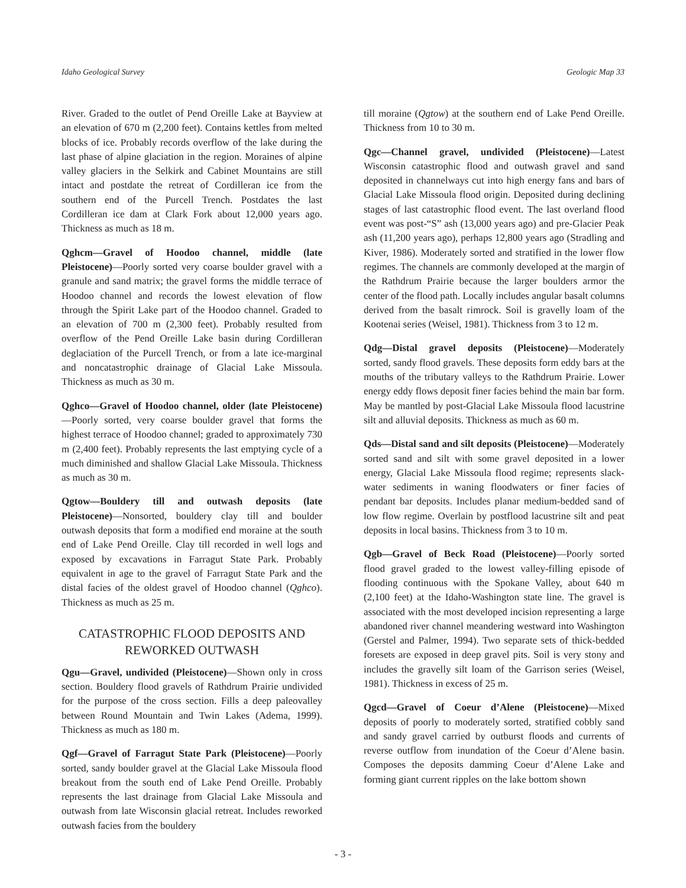Idaho Geological Survey Geologic Map 33
River. Graded to the outlet of Pend Oreille Lake at Bayview at an elevation of 670 m (2,200 feet). Contains kettles from melted blocks of ice. Probably records overflow of the lake during the last phase of alpine glaciation in the region. Moraines of alpine valley glaciers in the Selkirk and Cabinet Mountains are still intact and postdate the retreat of Cordilleran ice from the southern end of the Purcell Trench. Postdates the last Cordilleran ice dam at Clark Fork about 12,000 years ago. Thickness as much as 18 m.
Qghcm—Gravel of Hoodoo channel, middle (late Pleistocene)—Poorly sorted very coarse boulder gravel with a granule and sand matrix; the gravel forms the middle terrace of Hoodoo channel and records the lowest elevation of flow through the Spirit Lake part of the Hoodoo channel. Graded to an elevation of 700 m (2,300 feet). Probably resulted from overflow of the Pend Oreille Lake basin during Cordilleran deglaciation of the Purcell Trench, or from a late ice-marginal and noncatastrophic drainage of Glacial Lake Missoula. Thickness as much as 30 m.
Qghco—Gravel of Hoodoo channel, older (late Pleistocene)—Poorly sorted, very coarse boulder gravel that forms the highest terrace of Hoodoo channel; graded to approximately 730 m (2,400 feet). Probably represents the last emptying cycle of a much diminished and shallow Glacial Lake Missoula. Thickness as much as 30 m.
Qgtow—Bouldery till and outwash deposits (late Pleistocene)—Nonsorted, bouldery clay till and boulder outwash deposits that form a modified end moraine at the south end of Lake Pend Oreille. Clay till recorded in well logs and exposed by excavations in Farragut State Park. Probably equivalent in age to the gravel of Farragut State Park and the distal facies of the oldest gravel of Hoodoo channel (Qghco). Thickness as much as 25 m.
CATASTROPHIC FLOOD DEPOSITS AND REWORKED OUTWASH
Qgu—Gravel, undivided (Pleistocene)—Shown only in cross section. Bouldery flood gravels of Rathdrum Prairie undivided for the purpose of the cross section. Fills a deep paleovalley between Round Mountain and Twin Lakes (Adema, 1999). Thickness as much as 180 m.
Qgf—Gravel of Farragut State Park (Pleistocene)—Poorly sorted, sandy boulder gravel at the Glacial Lake Missoula flood breakout from the south end of Lake Pend Oreille. Probably represents the last drainage from Glacial Lake Missoula and outwash from late Wisconsin glacial retreat. Includes reworked outwash facies from the bouldery
till moraine (Qgtow) at the southern end of Lake Pend Oreille. Thickness from 10 to 30 m.
Qgc—Channel gravel, undivided (Pleistocene)—Latest Wisconsin catastrophic flood and outwash gravel and sand deposited in channelways cut into high energy fans and bars of Glacial Lake Missoula flood origin. Deposited during declining stages of last catastrophic flood event. The last overland flood event was post-“S” ash (13,000 years ago) and pre-Glacier Peak ash (11,200 years ago), perhaps 12,800 years ago (Stradling and Kiver, 1986). Moderately sorted and stratified in the lower flow regimes. The channels are commonly developed at the margin of the Rathdrum Prairie because the larger boulders armor the center of the flood path. Locally includes angular basalt columns derived from the basalt rimrock. Soil is gravelly loam of the Kootenai series (Weisel, 1981). Thickness from 3 to 12 m.
Qdg—Distal gravel deposits (Pleistocene)—Moderately sorted, sandy flood gravels. These deposits form eddy bars at the mouths of the tributary valleys to the Rathdrum Prairie. Lower energy eddy flows deposit finer facies behind the main bar form. May be mantled by post-Glacial Lake Missoula flood lacustrine silt and alluvial deposits. Thickness as much as 60 m.
Qds—Distal sand and silt deposits (Pleistocene)—Moderately sorted sand and silt with some gravel deposited in a lower energy, Glacial Lake Missoula flood regime; represents slack-water sediments in waning floodwaters or finer facies of pendant bar deposits. Includes planar medium-bedded sand of low flow regime. Overlain by postflood lacustrine silt and peat deposits in local basins. Thickness from 3 to 10 m.
Qgb—Gravel of Beck Road (Pleistocene)—Poorly sorted flood gravel graded to the lowest valley-filling episode of flooding continuous with the Spokane Valley, about 640 m (2,100 feet) at the Idaho-Washington state line. The gravel is associated with the most developed incision representing a large abandoned river channel meandering westward into Washington (Gerstel and Palmer, 1994). Two separate sets of thick-bedded foresets are exposed in deep gravel pits. Soil is very stony and includes the gravelly silt loam of the Garrison series (Weisel, 1981). Thickness in excess of 25 m.
Qgcd—Gravel of Coeur d’Alene (Pleistocene)—Mixed deposits of poorly to moderately sorted, stratified cobbly sand and sandy gravel carried by outburst floods and currents of reverse outflow from inundation of the Coeur d’Alene basin. Composes the deposits damming Coeur d’Alene Lake and forming giant current ripples on the lake bottom shown
- 3 -